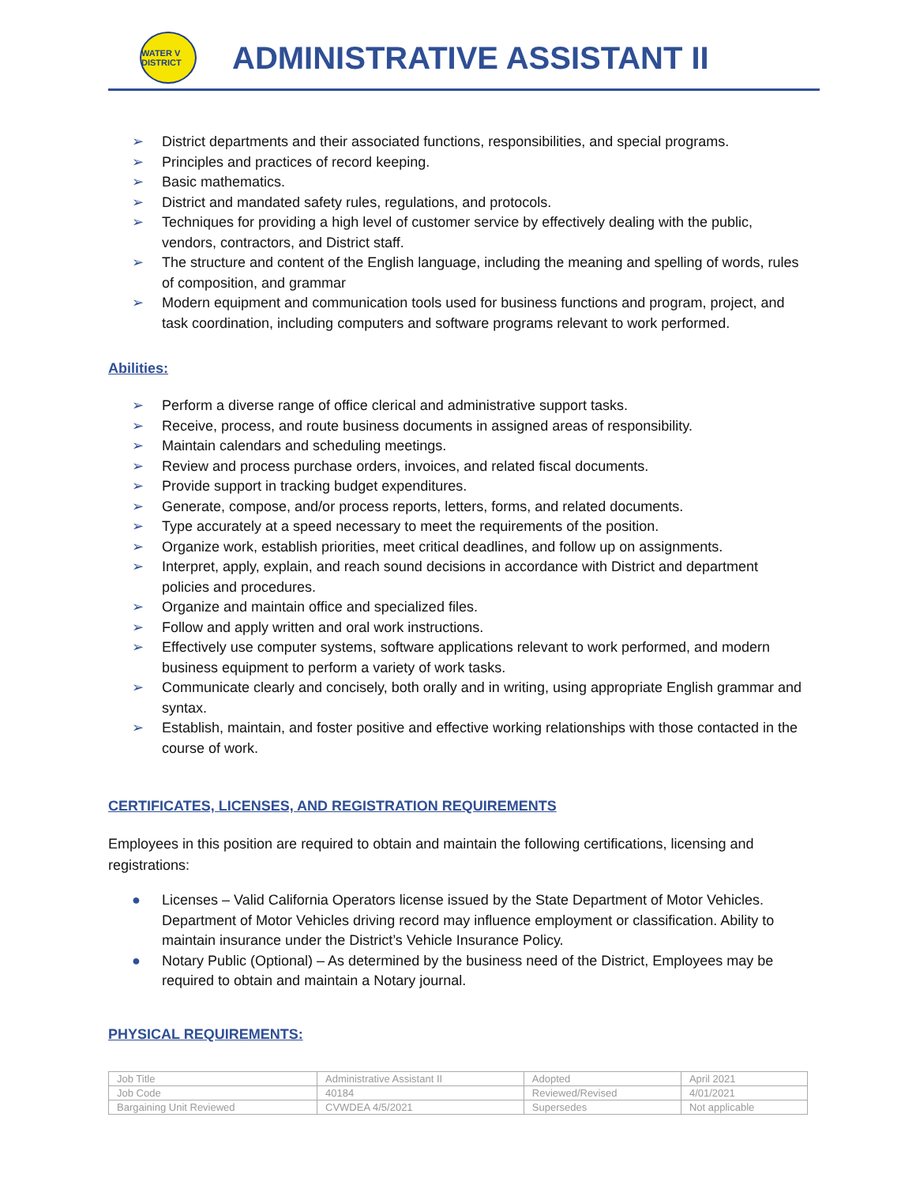WATER V DISTRICT
ADMINISTRATIVE ASSISTANT II
➢ District departments and their associated functions, responsibilities, and special programs.
➢ Principles and practices of record keeping.
➢ Basic mathematics.
➢ District and mandated safety rules, regulations, and protocols.
➢ Techniques for providing a high level of customer service by effectively dealing with the public, vendors, contractors, and District staff.
➢ The structure and content of the English language, including the meaning and spelling of words, rules of composition, and grammar
➢ Modern equipment and communication tools used for business functions and program, project, and task coordination, including computers and software programs relevant to work performed.
Abilities:
➢ Perform a diverse range of office clerical and administrative support tasks.
➢ Receive, process, and route business documents in assigned areas of responsibility.
➢ Maintain calendars and scheduling meetings.
➢ Review and process purchase orders, invoices, and related fiscal documents.
➢ Provide support in tracking budget expenditures.
➢ Generate, compose, and/or process reports, letters, forms, and related documents.
➢ Type accurately at a speed necessary to meet the requirements of the position.
➢ Organize work, establish priorities, meet critical deadlines, and follow up on assignments.
➢ Interpret, apply, explain, and reach sound decisions in accordance with District and department policies and procedures.
➢ Organize and maintain office and specialized files.
➢ Follow and apply written and oral work instructions.
➢ Effectively use computer systems, software applications relevant to work performed, and modern business equipment to perform a variety of work tasks.
➢ Communicate clearly and concisely, both orally and in writing, using appropriate English grammar and syntax.
➢ Establish, maintain, and foster positive and effective working relationships with those contacted in the course of work.
CERTIFICATES, LICENSES, AND REGISTRATION REQUIREMENTS
Employees in this position are required to obtain and maintain the following certifications, licensing and registrations:
● Licenses – Valid California Operators license issued by the State Department of Motor Vehicles. Department of Motor Vehicles driving record may influence employment or classification. Ability to maintain insurance under the District’s Vehicle Insurance Policy.
● Notary Public (Optional) – As determined by the business need of the District, Employees may be required to obtain and maintain a Notary journal.
PHYSICAL REQUIREMENTS:
| Job Title | Administrative Assistant II | Adopted | April 2021 |
| Job Code | 40184 | Reviewed/Revised | 4/01/2021 |
| Bargaining Unit Reviewed | CVWDEA 4/5/2021 | Supersedes | Not applicable |